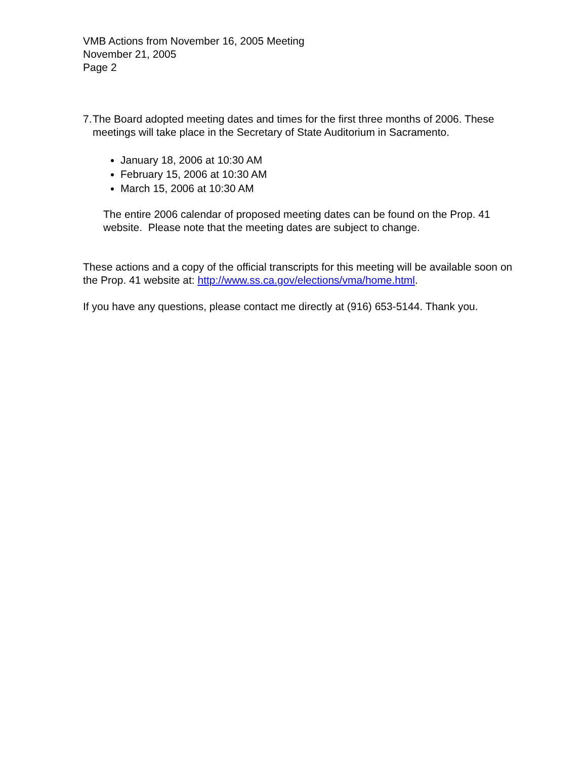VMB Actions from November 16, 2005 Meeting
November 21, 2005
Page 2
7. The Board adopted meeting dates and times for the first three months of 2006. These meetings will take place in the Secretary of State Auditorium in Sacramento.
January 18, 2006 at 10:30 AM
February 15, 2006 at 10:30 AM
March 15, 2006 at 10:30 AM
The entire 2006 calendar of proposed meeting dates can be found on the Prop. 41 website. Please note that the meeting dates are subject to change.
These actions and a copy of the official transcripts for this meeting will be available soon on the Prop. 41 website at: http://www.ss.ca.gov/elections/vma/home.html.
If you have any questions, please contact me directly at (916) 653-5144. Thank you.